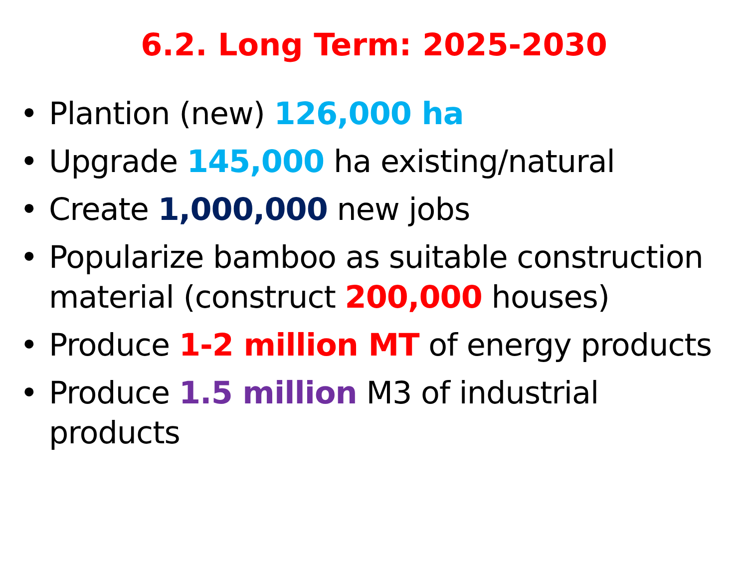6.2. Long Term: 2025-2030
• Plantion (new) 126,000 ha
• Upgrade 145,000 ha existing/natural
• Create 1,000,000 new jobs
• Popularize bamboo as suitable construction material (construct 200,000 houses)
• Produce 1-2 million MT of energy products
• Produce 1.5 million M3 of industrial products